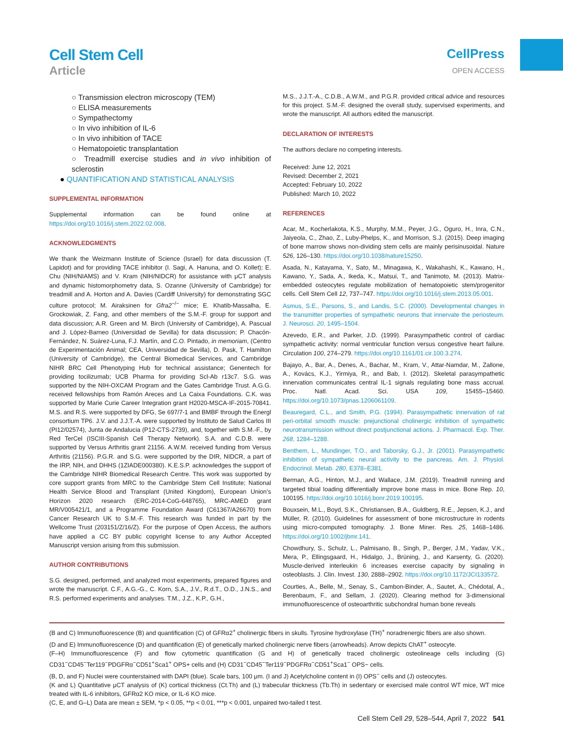Cell Stem Cell
Article
CellPress
OPEN ACCESS
○ Transmission electron microscopy (TEM)
○ ELISA measurements
○ Sympathectomy
○ In vivo inhibition of IL-6
○ In vivo inhibition of TACE
○ Hematopoietic transplantation
○ Treadmill exercise studies and in vivo inhibition of sclerostin
● QUANTIFICATION AND STATISTICAL ANALYSIS
SUPPLEMENTAL INFORMATION
Supplemental information can be found online at https://doi.org/10.1016/j.stem.2022.02.008.
ACKNOWLEDGMENTS
We thank the Weizmann Institute of Science (Israel) for data discussion (T. Lapidot) and for providing TACE inhibitor (I. Sagi, A. Hanuna, and O. Kollet); E. Chu (NIH/NIAMS) and V. Kram (NIH/NIDCR) for assistance with μCT analysis and dynamic histomorphometry data, S. Ozanne (University of Cambridge) for treadmill and A. Horton and A. Davies (Cardiff University) for demonstrating SGC culture protocol; M. Airaksinen for Gfra2<sup>−/−</sup> mice; E. Khatib-Massalha, E. Grockowiak, Z. Fang, and other members of the S.M.-F. group for support and data discussion; A.R. Green and M. Birch (University of Cambridge), A. Pascual and J. López-Barneo (Universidad de Sevilla) for data discussion; P. Chacón-Fernández, N. Suárez-Luna, F.J. Martín, and C.O. Pintado, in memoriam, (Centro de Experimentación Animal; CEA, Universidad de Sevilla), D. Pask, T. Hamilton (University of Cambridge), the Central Biomedical Services, and Cambridge NIHR BRC Cell Phenotyping Hub for technical assistance; Genentech for providing tocilizumab; UCB Pharma for providing Scl-Ab r13c7. S.G. was supported by the NIH-OXCAM Program and the Gates Cambridge Trust. A.G.G. received fellowships from Ramón Areces and La Caixa Foundations. C.K. was supported by Marie Curie Career Integration grant H2020-MSCA-IF-2015-70841. M.S. and R.S. were supported by DFG, Se 697/7-1 and BMBF through the Energl consortium TP6. J.V. and J.J.T.-A. were supported by Instituto de Salud Carlos III (PI12/02574), Junta de Andalucia (P12-CTS-2739), and, together with S.M.-F., by Red TerCel (ISCIII-Spanish Cell Therapy Network). S.A. and C.D.B. were supported by Versus Arthritis grant 21156. A.W.M. received funding from Versus Arthritis (21156). P.G.R. and S.G. were supported by the DIR, NIDCR, a part of the IRP, NIH, and DHHS (1ZIADE000380). K.E.S.P. acknowledges the support of the Cambridge NIHR Biomedical Research Centre. This work was supported by core support grants from MRC to the Cambridge Stem Cell Institute; National Health Service Blood and Transplant (United Kingdom), European Union’s Horizon 2020 research (ERC-2014-CoG-648765), MRC-AMED grant MR/V005421/1, and a Programme Foundation Award (C61367/A26670) from Cancer Research UK to S.M.-F. This research was funded in part by the Wellcome Trust (203151/Z/16/Z). For the purpose of Open Access, the authors have applied a CC BY public copyright license to any Author Accepted Manuscript version arising from this submission.
AUTHOR CONTRIBUTIONS
S.G. designed, performed, and analyzed most experiments, prepared figures and wrote the manuscript. C.F., A.G.-G., C. Korn, S.A., J.V., R.d.T., O.D., J.N.S., and R.S. performed experiments and analyses. T.M., J.Z., K.P., G.H.,
M.S., J.J.T.-A., C.D.B., A.W.M., and P.G.R. provided critical advice and resources for this project. S.M.-F. designed the overall study, supervised experiments, and wrote the manuscript. All authors edited the manuscript.
DECLARATION OF INTERESTS
The authors declare no competing interests.
Received: June 12, 2021
Revised: December 2, 2021
Accepted: February 10, 2022
Published: March 10, 2022
REFERENCES
Acar, M., Kocherlakota, K.S., Murphy, M.M., Peyer, J.G., Oguro, H., Inra, C.N., Jaiyeola, C., Zhao, Z., Luby-Phelps, K., and Morrison, S.J. (2015). Deep imaging of bone marrow shows non-dividing stem cells are mainly perisinusoidal. Nature 526, 126–130. https://doi.org/10.1038/nature15250.
Asada, N., Katayama, Y., Sato, M., Minagawa, K., Wakahashi, K., Kawano, H., Kawano, Y., Sada, A., Ikeda, K., Matsui, T., and Tanimoto, M. (2013). Matrix-embedded osteocytes regulate mobilization of hematopoietic stem/progenitor cells. Cell Stem Cell 12, 737–747. https://doi.org/10.1016/j.stem.2013.05.001.
Asmus, S.E., Parsons, S., and Landis, S.C. (2000). Developmental changes in the transmitter properties of sympathetic neurons that innervate the periosteum. J. Neurosci. 20, 1495–1504.
Azevedo, E.R., and Parker, J.D. (1999). Parasympathetic control of cardiac sympathetic activity: normal ventricular function versus congestive heart failure. Circulation 100, 274–279. https://doi.org/10.1161/01.cir.100.3.274.
Bajayo, A., Bar, A., Denes, A., Bachar, M., Kram, V., Attar-Namdar, M., Zallone, A., Kovács, K.J., Yirmiya, R., and Bab, I. (2012). Skeletal parasympathetic innervation communicates central IL-1 signals regulating bone mass accrual. Proc. Natl. Acad. Sci. USA 109, 15455–15460. https://doi.org/10.1073/pnas.1206061109.
Beauregard, C.L., and Smith, P.G. (1994). Parasympathetic innervation of rat peri-orbital smooth muscle: prejunctional cholinergic inhibition of sympathetic neurotransmission without direct postjunctional actions. J. Pharmacol. Exp. Ther. 268, 1284–1288.
Benthem, L., Mundinger, T.O., and Taborsky, G.J., Jr. (2001). Parasympathetic inhibition of sympathetic neural activity to the pancreas. Am. J. Physiol. Endocrinol. Metab. 280, E378–E381.
Berman, A.G., Hinton, M.J., and Wallace, J.M. (2019). Treadmill running and targeted tibial loading differentially improve bone mass in mice. Bone Rep. 10, 100195. https://doi.org/10.1016/j.bonr.2019.100195.
Bouxsein, M.L., Boyd, S.K., Christiansen, B.A., Guldberg, R.E., Jepsen, K.J., and Müller, R. (2010). Guidelines for assessment of bone microstructure in rodents using micro-computed tomography. J. Bone Miner. Res. 25, 1468–1486. https://doi.org/10.1002/jbmr.141.
Chowdhury, S., Schulz, L., Palmisano, B., Singh, P., Berger, J.M., Yadav, V.K., Mera, P., Ellingsgaard, H., Hidalgo, J., Brüning, J., and Karsenty, G. (2020). Muscle-derived interleukin 6 increases exercise capacity by signaling in osteoblasts. J. Clin. Invest. 130, 2888–2902. https://doi.org/10.1172/JCI133572.
Courties, A., Belle, M., Senay, S., Cambon-Binder, A., Sautet, A., Chédotal, A., Berenbaum, F., and Sellam, J. (2020). Clearing method for 3-dimensional immunofluorescence of osteoarthritic subchondral human bone reveals
(B and C) Immunofluorescence (B) and quantification (C) of GFRα2<sup>+</sup> cholinergic fibers in skulls. Tyrosine hydroxylase (TH)<sup>+</sup> noradrenergic fibers are also shown.
(D and E) Immunofluorescence (D) and quantification (E) of genetically marked cholinergic nerve fibers (arrowheads). Arrow depicts ChAT<sup>+</sup> osteocyte.
(F–H) Immunofluorescence (F) and flow cytometric quantification (G and H) of genetically traced cholinergic osteolineage cells including (G) CD31<sup>−</sup>CD45<sup>−</sup>Ter119<sup>−</sup>PDGFRα<sup>−</sup>CD51<sup>+</sup>Sca1<sup>+</sup> OPS+ cells and (H) CD31<sup>−</sup>CD45<sup>−</sup>Ter119<sup>−</sup>PDGFRα<sup>−</sup>CD51<sup>+</sup>Sca1<sup>−</sup> OPS− cells.
(B, D, and F) Nuclei were counterstained with DAPI (blue). Scale bars, 100 μm. (I and J) Acetylcholine content in (I) OPS<sup>−</sup> cells and (J) osteocytes.
(K and L) Quantitative μCT analysis of (K) cortical thickness (Ct.Th) and (L) trabecular thickness (Tb.Th) in sedentary or exercised male control WT mice, WT mice treated with IL-6 inhibitors, GFRα2 KO mice, or IL-6 KO mice.
(C, E, and G–L) Data are mean ± SEM, *p < 0.05, **p < 0.01, ***p < 0.001, unpaired two-tailed t test.
Cell Stem Cell 29, 528–544, April 7, 2022 541